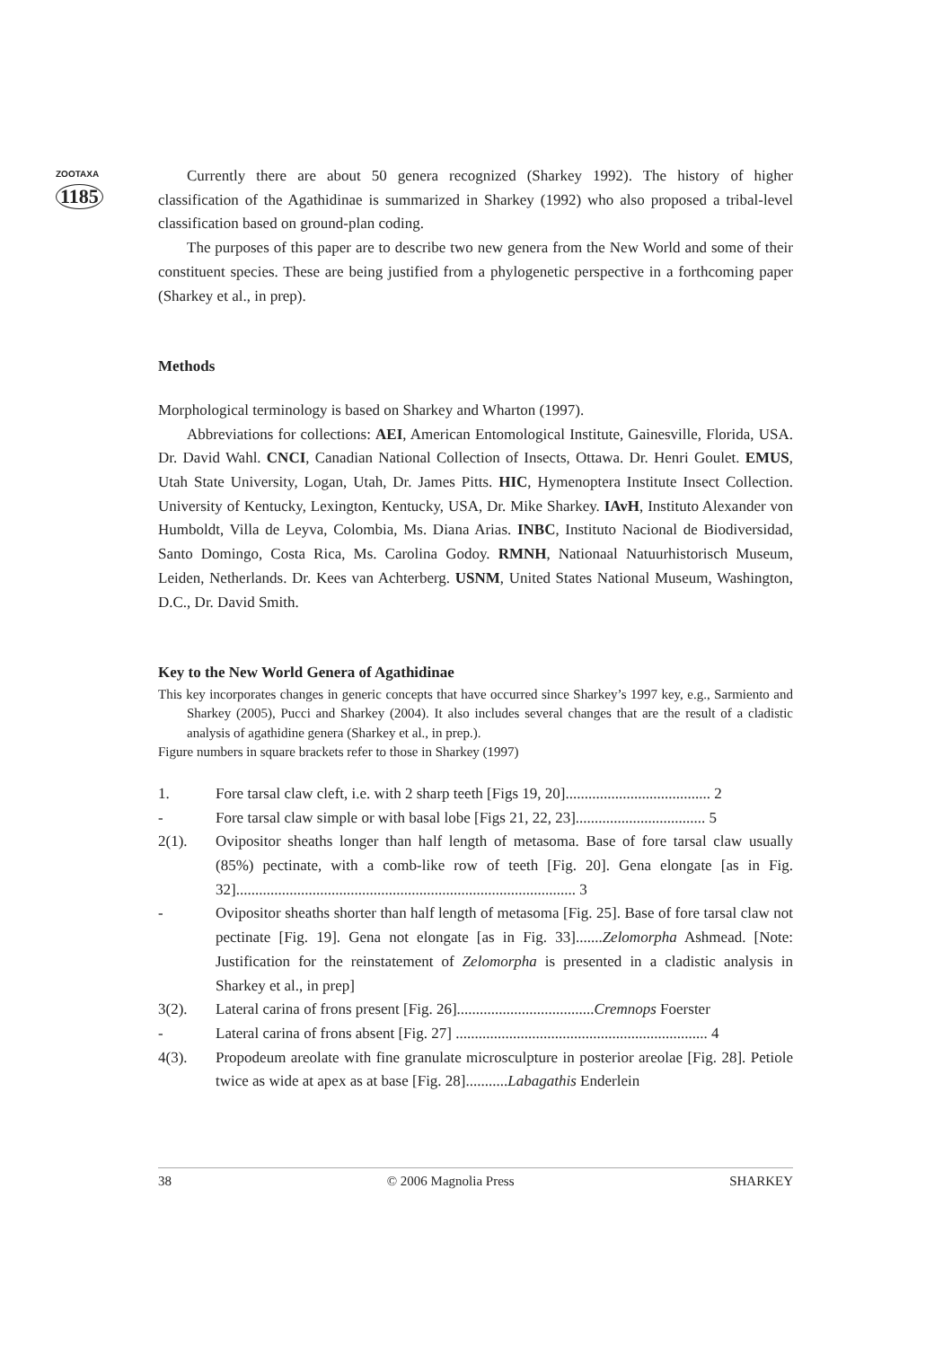ZOOTAXA
1185
Currently there are about 50 genera recognized (Sharkey 1992). The history of higher classification of the Agathidinae is summarized in Sharkey (1992) who also proposed a tribal-level classification based on ground-plan coding.
The purposes of this paper are to describe two new genera from the New World and some of their constituent species. These are being justified from a phylogenetic perspective in a forthcoming paper (Sharkey et al., in prep).
Methods
Morphological terminology is based on Sharkey and Wharton (1997).
Abbreviations for collections: AEI, American Entomological Institute, Gainesville, Florida, USA. Dr. David Wahl. CNCI, Canadian National Collection of Insects, Ottawa. Dr. Henri Goulet. EMUS, Utah State University, Logan, Utah, Dr. James Pitts. HIC, Hymenoptera Institute Insect Collection. University of Kentucky, Lexington, Kentucky, USA, Dr. Mike Sharkey. IAvH, Instituto Alexander von Humboldt, Villa de Leyva, Colombia, Ms. Diana Arias. INBC, Instituto Nacional de Biodiversidad, Santo Domingo, Costa Rica, Ms. Carolina Godoy. RMNH, Nationaal Natuurhistorisch Museum, Leiden, Netherlands. Dr. Kees van Achterberg. USNM, United States National Museum, Washington, D.C., Dr. David Smith.
Key to the New World Genera of Agathidinae
This key incorporates changes in generic concepts that have occurred since Sharkey’s 1997 key, e.g., Sarmiento and Sharkey (2005), Pucci and Sharkey (2004). It also includes several changes that are the result of a cladistic analysis of agathidine genera (Sharkey et al., in prep.).
Figure numbers in square brackets refer to those in Sharkey (1997)
1. Fore tarsal claw cleft, i.e. with 2 sharp teeth [Figs 19, 20]...................................... 2
- Fore tarsal claw simple or with basal lobe [Figs 21, 22, 23].................................. 5
2(1). Ovipositor sheaths longer than half length of metasoma. Base of fore tarsal claw usually (85%) pectinate, with a comb-like row of teeth [Fig. 20]. Gena elongate [as in Fig. 32]......................................................................................... 3
- Ovipositor sheaths shorter than half length of metasoma [Fig. 25]. Base of fore tarsal claw not pectinate [Fig. 19]. Gena not elongate [as in Fig. 33].......Zelomorpha Ashmead. [Note: Justification for the reinstatement of Zelomorpha is presented in a cladistic analysis in Sharkey et al., in prep]
3(2). Lateral carina of frons present [Fig. 26]....................................Cremnops Foerster
- Lateral carina of frons absent [Fig. 27] .................................................................. 4
4(3). Propodeum areolate with fine granulate microsculpture in posterior areolae [Fig. 28]. Petiole twice as wide at apex as at base [Fig. 28]...........Labagathis Enderlein
38 © 2006 Magnolia Press SHARKEY